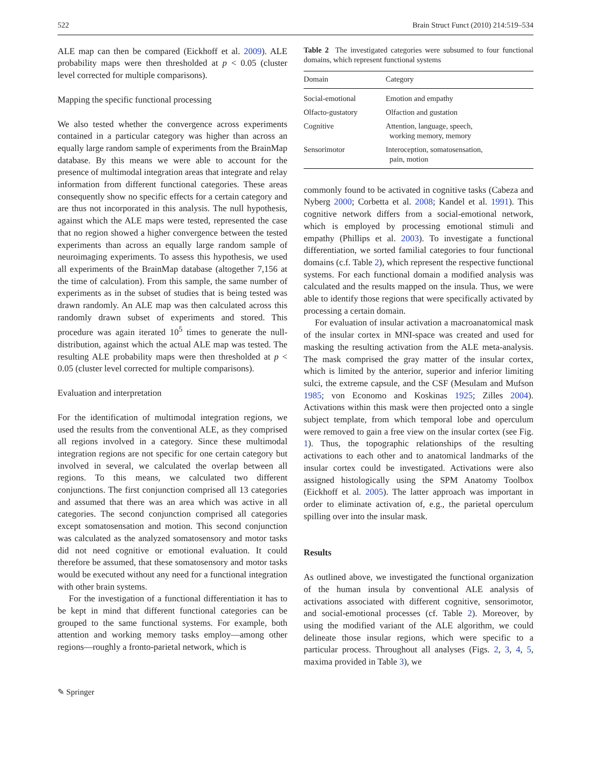522 Brain Struct Funct (2010) 214:519–534
ALE map can then be compared (Eickhoff et al. 2009). ALE probability maps were then thresholded at p < 0.05 (cluster level corrected for multiple comparisons).
Mapping the specific functional processing
We also tested whether the convergence across experiments contained in a particular category was higher than across an equally large random sample of experiments from the BrainMap database. By this means we were able to account for the presence of multimodal integration areas that integrate and relay information from different functional categories. These areas consequently show no specific effects for a certain category and are thus not incorporated in this analysis. The null hypothesis, against which the ALE maps were tested, represented the case that no region showed a higher convergence between the tested experiments than across an equally large random sample of neuroimaging experiments. To assess this hypothesis, we used all experiments of the BrainMap database (altogether 7,156 at the time of calculation). From this sample, the same number of experiments as in the subset of studies that is being tested was drawn randomly. An ALE map was then calculated across this randomly drawn subset of experiments and stored. This procedure was again iterated 10<sup>5</sup> times to generate the null-distribution, against which the actual ALE map was tested. The resulting ALE probability maps were then thresholded at p < 0.05 (cluster level corrected for multiple comparisons).
Evaluation and interpretation
For the identification of multimodal integration regions, we used the results from the conventional ALE, as they comprised all regions involved in a category. Since these multimodal integration regions are not specific for one certain category but involved in several, we calculated the overlap between all regions. To this means, we calculated two different conjunctions. The first conjunction comprised all 13 categories and assumed that there was an area which was active in all categories. The second conjunction comprised all categories except somatosensation and motion. This second conjunction was calculated as the analyzed somatosensory and motor tasks did not need cognitive or emotional evaluation. It could therefore be assumed, that these somatosensory and motor tasks would be executed without any need for a functional integration with other brain systems.
For the investigation of a functional differentiation it has to be kept in mind that different functional categories can be grouped to the same functional systems. For example, both attention and working memory tasks employ—among other regions—roughly a fronto-parietal network, which is
Table 2 The investigated categories were subsumed to four functional domains, which represent functional systems
| Domain | Category |
| --- | --- |
| Social-emotional | Emotion and empathy |
| Olfacto-gustatory | Olfaction and gustation |
| Cognitive | Attention, language, speech, working memory, memory |
| Sensorimotor | Interoception, somatosensation, pain, motion |
commonly found to be activated in cognitive tasks (Cabeza and Nyberg 2000; Corbetta et al. 2008; Kandel et al. 1991). This cognitive network differs from a social-emotional network, which is employed by processing emotional stimuli and empathy (Phillips et al. 2003). To investigate a functional differentiation, we sorted familial categories to four functional domains (c.f. Table 2), which represent the respective functional systems. For each functional domain a modified analysis was calculated and the results mapped on the insula. Thus, we were able to identify those regions that were specifically activated by processing a certain domain.
For evaluation of insular activation a macroanatomical mask of the insular cortex in MNI-space was created and used for masking the resulting activation from the ALE meta-analysis. The mask comprised the gray matter of the insular cortex, which is limited by the anterior, superior and inferior limiting sulci, the extreme capsule, and the CSF (Mesulam and Mufson 1985; von Economo and Koskinas 1925; Zilles 2004). Activations within this mask were then projected onto a single subject template, from which temporal lobe and operculum were removed to gain a free view on the insular cortex (see Fig. 1). Thus, the topographic relationships of the resulting activations to each other and to anatomical landmarks of the insular cortex could be investigated. Activations were also assigned histologically using the SPM Anatomy Toolbox (Eickhoff et al. 2005). The latter approach was important in order to eliminate activation of, e.g., the parietal operculum spilling over into the insular mask.
Results
As outlined above, we investigated the functional organization of the human insula by conventional ALE analysis of activations associated with different cognitive, sensorimotor, and social-emotional processes (cf. Table 2). Moreover, by using the modified variant of the ALE algorithm, we could delineate those insular regions, which were specific to a particular process. Throughout all analyses (Figs. 2, 3, 4, 5, maxima provided in Table 3), we
✎ Springer